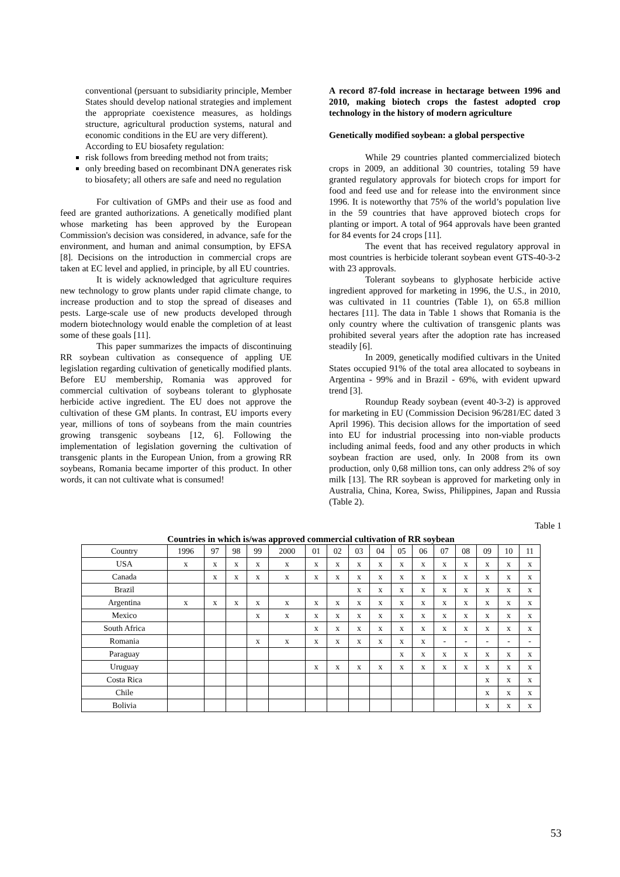conventional (persuant to subsidiarity principle, Member States should develop national strategies and implement the appropriate coexistence measures, as holdings structure, agricultural production systems, natural and economic conditions in the EU are very different).
According to EU biosafety regulation:
risk follows from breeding method not from traits;
only breeding based on recombinant DNA generates risk to biosafety; all others are safe and need no regulation
For cultivation of GMPs and their use as food and feed are granted authorizations. A genetically modified plant whose marketing has been approved by the European Commission's decision was considered, in advance, safe for the environment, and human and animal consumption, by EFSA [8]. Decisions on the introduction in commercial crops are taken at EC level and applied, in principle, by all EU countries.
It is widely acknowledged that agriculture requires new technology to grow plants under rapid climate change, to increase production and to stop the spread of diseases and pests. Large-scale use of new products developed through modern biotechnology would enable the completion of at least some of these goals [11].
This paper summarizes the impacts of discontinuing RR soybean cultivation as consequence of appling UE legislation regarding cultivation of genetically modified plants. Before EU membership, Romania was approved for commercial cultivation of soybeans tolerant to glyphosate herbicide active ingredient. The EU does not approve the cultivation of these GM plants. In contrast, EU imports every year, millions of tons of soybeans from the main countries growing transgenic soybeans [12, 6]. Following the implementation of legislation governing the cultivation of transgenic plants in the European Union, from a growing RR soybeans, Romania became importer of this product. In other words, it can not cultivate what is consumed!
A record 87-fold increase in hectarage between 1996 and 2010, making biotech crops the fastest adopted crop technology in the history of modern agriculture
Genetically modified soybean: a global perspective
While 29 countries planted commercialized biotech crops in 2009, an additional 30 countries, totaling 59 have granted regulatory approvals for biotech crops for import for food and feed use and for release into the environment since 1996. It is noteworthy that 75% of the world’s population live in the 59 countries that have approved biotech crops for planting or import. A total of 964 approvals have been granted for 84 events for 24 crops [11].
The event that has received regulatory approval in most countries is herbicide tolerant soybean event GTS-40-3-2 with 23 approvals.
Tolerant soybeans to glyphosate herbicide active ingredient approved for marketing in 1996, the U.S., in 2010, was cultivated in 11 countries (Table 1), on 65.8 million hectares [11]. The data in Table 1 shows that Romania is the only country where the cultivation of transgenic plants was prohibited several years after the adoption rate has increased steadily [6].
In 2009, genetically modified cultivars in the United States occupied 91% of the total area allocated to soybeans in Argentina - 99% and in Brazil - 69%, with evident upward trend [3].
Roundup Ready soybean (event 40-3-2) is approved for marketing in EU (Commission Decision 96/281/EC dated 3 April 1996). This decision allows for the importation of seed into EU for industrial processing into non-viable products including animal feeds, food and any other products in which soybean fraction are used, only. In 2008 from its own production, only 0,68 million tons, can only address 2% of soy milk [13]. The RR soybean is approved for marketing only in Australia, China, Korea, Swiss, Philippines, Japan and Russia (Table 2).
Table 1
Countries in which is/was approved commercial cultivation of RR soybean
| Country | 1996 | 97 | 98 | 99 | 2000 | 01 | 02 | 03 | 04 | 05 | 06 | 07 | 08 | 09 | 10 | 11 |
| --- | --- | --- | --- | --- | --- | --- | --- | --- | --- | --- | --- | --- | --- | --- | --- | --- |
| USA | x | x | x | x | x | x | x | x | x | x | x | x | x | x | x | x |
| Canada | | x | x | x | x | x | x | x | x | x | x | x | x | x | x | x |
| Brazil | | | | | | | | x | x | x | x | x | x | x | x | x |
| Argentina | x | x | x | x | x | x | x | x | x | x | x | x | x | x | x | x |
| Mexico | | | | x | x | x | x | x | x | x | x | x | x | x | x | x |
| South Africa | | | | | | x | x | x | x | x | x | x | x | x | x | x |
| Romania | | | | x | x | x | x | x | x | x | x | - | - | - | - | - |
| Paraguay | | | | | | | | | | x | x | x | x | x | x | x |
| Uruguay | | | | | | x | x | x | x | x | x | x | x | x | x | x |
| Costa Rica | | | | | | | | | | | | | | x | x | x |
| Chile | | | | | | | | | | | | | | x | x | x |
| Bolivia | | | | | | | | | | | | | | x | x | x |
53